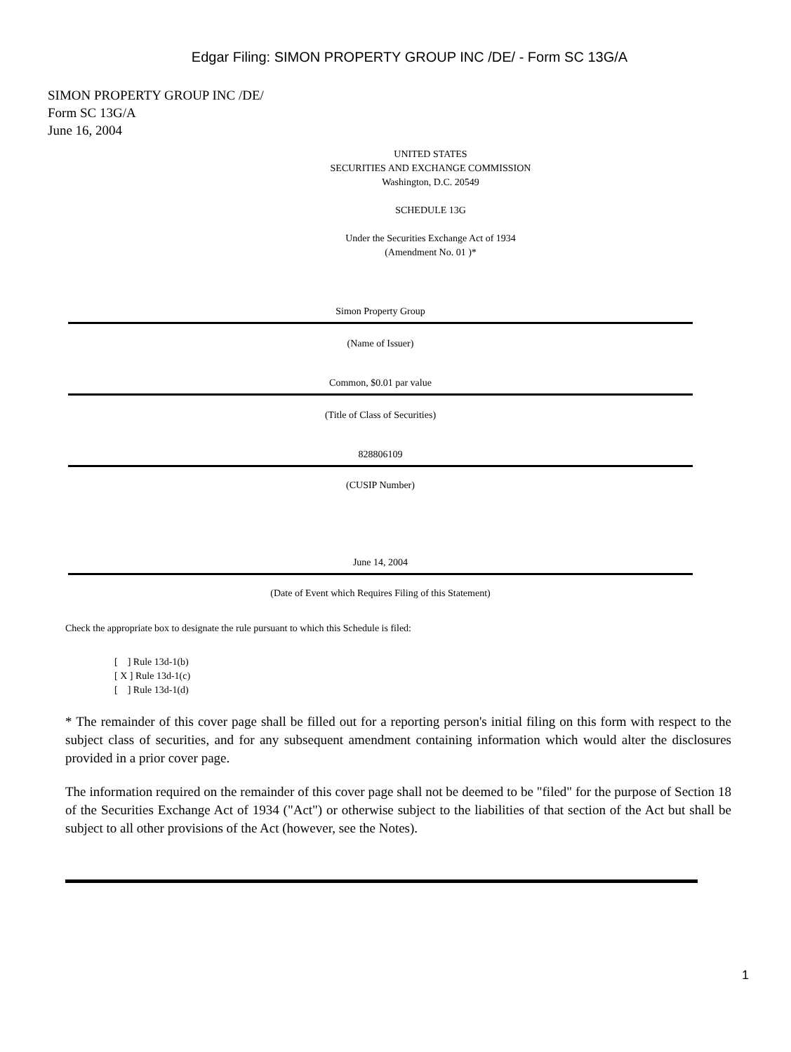Edgar Filing: SIMON PROPERTY GROUP INC /DE/ - Form SC 13G/A
SIMON PROPERTY GROUP INC /DE/
Form SC 13G/A
June 16, 2004
UNITED STATES
SECURITIES AND EXCHANGE COMMISSION
Washington, D.C. 20549
SCHEDULE 13G
Under the Securities Exchange Act of 1934
(Amendment No. 01 )*
Simon Property Group
(Name of Issuer)
Common, $0.01 par value
(Title of Class of Securities)
828806109
(CUSIP Number)
June 14, 2004
(Date of Event which Requires Filing of this Statement)
Check the appropriate box to designate the rule pursuant to which this Schedule is filed:
[ ] Rule 13d-1(b)
[ X ] Rule 13d-1(c)
[ ] Rule 13d-1(d)
* The remainder of this cover page shall be filled out for a reporting person's initial filing on this form with respect to the subject class of securities, and for any subsequent amendment containing information which would alter the disclosures provided in a prior cover page.
The information required on the remainder of this cover page shall not be deemed to be "filed" for the purpose of Section 18 of the Securities Exchange Act of 1934 ("Act") or otherwise subject to the liabilities of that section of the Act but shall be subject to all other provisions of the Act (however, see the Notes).
1